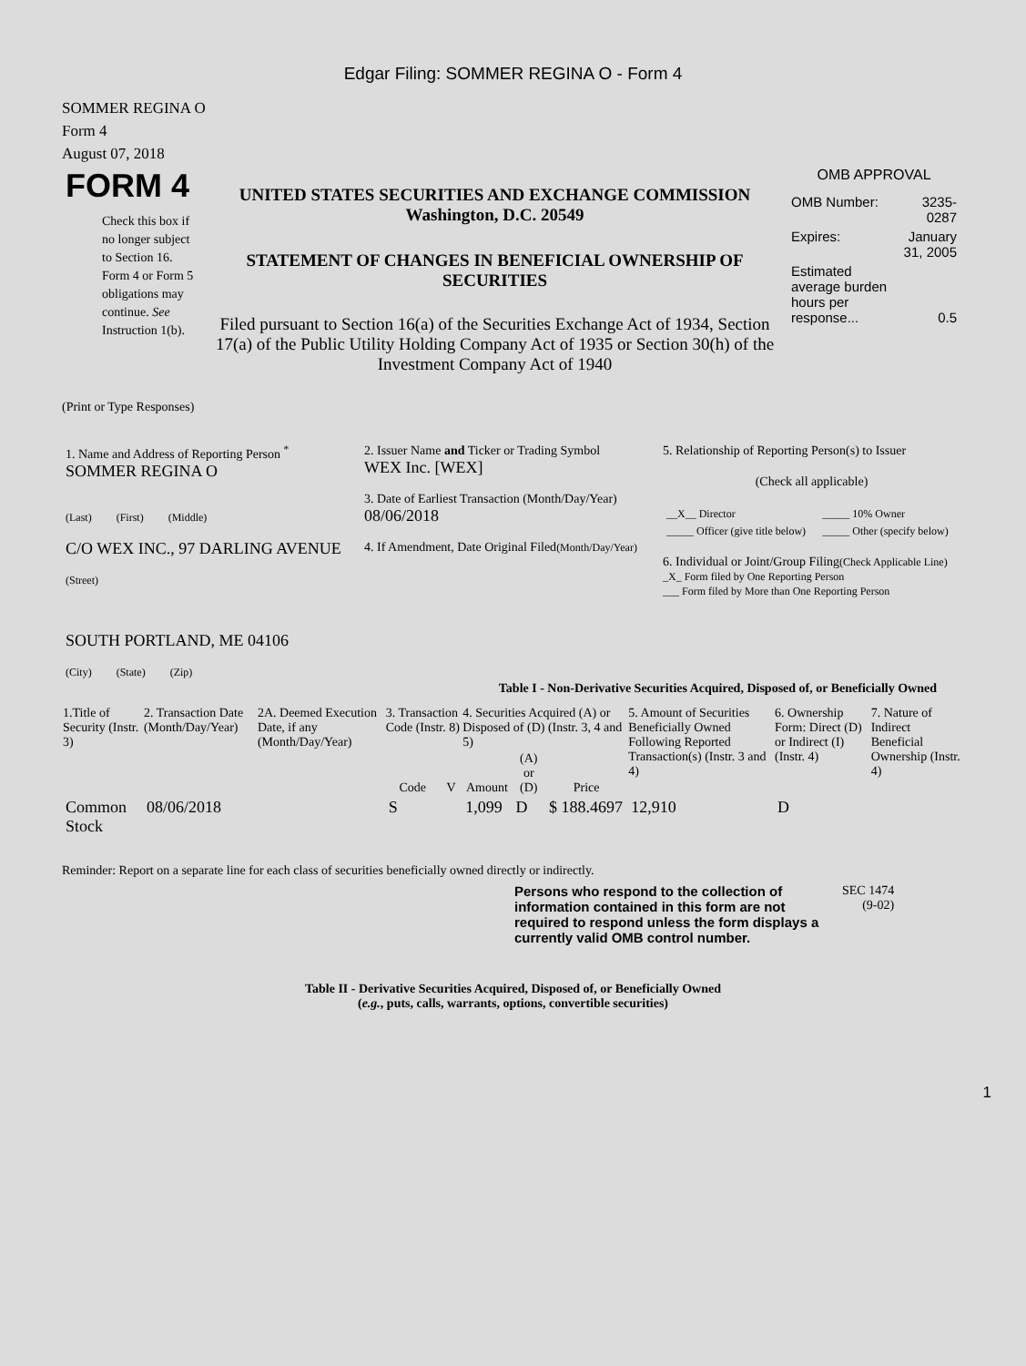Edgar Filing: SOMMER REGINA O - Form 4
SOMMER REGINA O
Form 4
August 07, 2018
| FORM 4 Check this box if no longer subject to Section 16. Form 4 or Form 5 obligations may continue. See Instruction 1(b). | UNITED STATES SECURITIES AND EXCHANGE COMMISSION Washington, D.C. 20549 STATEMENT OF CHANGES IN BENEFICIAL OWNERSHIP OF SECURITIES Filed pursuant to Section 16(a) of the Securities Exchange Act of 1934, Section 17(a) of the Public Utility Holding Company Act of 1935 or Section 30(h) of the Investment Company Act of 1940 | OMB APPROVAL / OMB Number: / 3235-0287 / / Expires: / January 31, 2005 / / Estimated average burden hours per response... / 0.5 / |
(Print or Type Responses)
| 1. Name and Address of Reporting Person <sup>*</sup> SOMMER REGINA O (Last) (First) (Middle) C/O WEX INC., 97 DARLING AVENUE (Street) SOUTH PORTLAND, ME 04106 (City) (State) (Zip) | 2. Issuer Name and Ticker or Trading Symbol WEX Inc. [WEX] 3. Date of Earliest Transaction (Month/Day/Year) 08/06/2018 4. If Amendment, Date Original Filed (Month/Day/Year) | 5. Relationship of Reporting Person(s) to Issuer (Check all applicable) / __X__ Director / _____ 10% Owner / / _____ Officer (give title below) / _____ Other (specify below) / 6. Individual or Joint/Group Filing (Check Applicable Line) _X_ Form filed by One Reporting Person ___ Form filed by More than One Reporting Person |
Table I - Non-Derivative Securities Acquired, Disposed of, or Beneficially Owned
| 1.Title of Security (Instr. 3) | 2. Transaction Date (Month/Day/Year) | 2A. Deemed Execution Date, if any (Month/Day/Year) | 3. Transaction Code (Instr. 8) | | 4. Securities Acquired (A) or Disposed of (D) (Instr. 3, 4 and 5) | | | 5. Amount of Securities Beneficially Owned Following Reported Transaction(s) (Instr. 3 and 4) | 6. Ownership Form: Direct (D) or Indirect (I) (Instr. 4) | 7. Nature of Indirect Beneficial Ownership (Instr. 4) |
| --- | --- | --- | --- | --- | --- | --- | --- | --- | --- | --- |
| | | | Code | V | Amount | (A) or (D) | Price | | | |
| Common Stock | 08/06/2018 | | S | | 1,099 | D | $ 188.4697 | 12,910 | D | |
Reminder: Report on a separate line for each class of securities beneficially owned directly or indirectly.
Persons who respond to the collection of information contained in this form are not required to respond unless the form displays a currently valid OMB control number.
SEC 1474
(9-02)
Table II - Derivative Securities Acquired, Disposed of, or Beneficially Owned
(e.g., puts, calls, warrants, options, convertible securities)
1